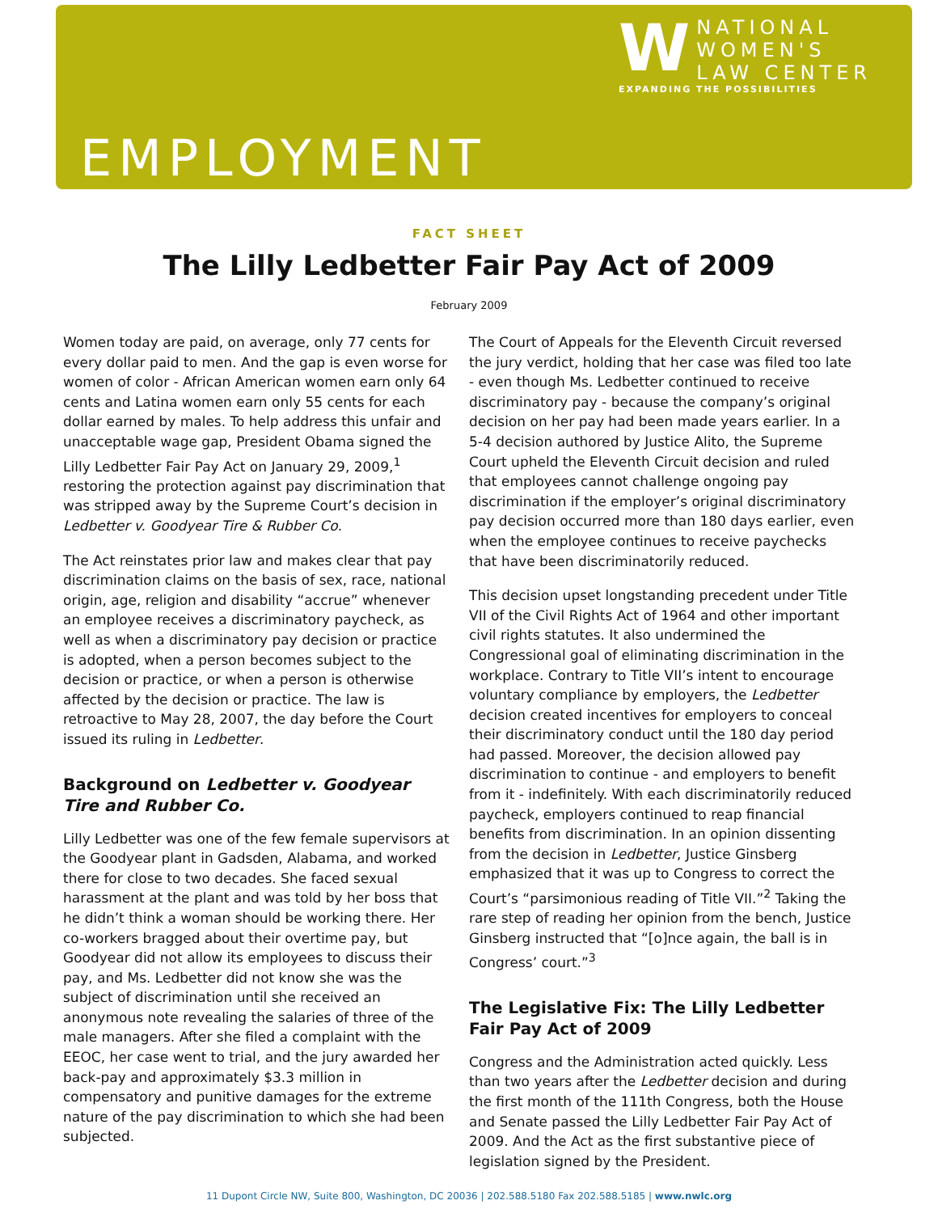W
NATIONAL
WOMEN'S
LAW CENTER
EXPANDING THE POSSIBILITIES
EMPLOYMENT
FACT SHEET
The Lilly Ledbetter Fair Pay Act of 2009
February 2009
Women today are paid, on average, only 77 cents for every dollar paid to men. And the gap is even worse for women of color - African American women earn only 64 cents and Latina women earn only 55 cents for each dollar earned by males. To help address this unfair and unacceptable wage gap, President Obama signed the Lilly Ledbetter Fair Pay Act on January 29, 2009,<sup>1</sup> restoring the protection against pay discrimination that was stripped away by the Supreme Court’s decision in Ledbetter v. Goodyear Tire & Rubber Co.
The Act reinstates prior law and makes clear that pay discrimination claims on the basis of sex, race, national origin, age, religion and disability “accrue” whenever an employee receives a discriminatory paycheck, as well as when a discriminatory pay decision or practice is adopted, when a person becomes subject to the decision or practice, or when a person is otherwise affected by the decision or practice. The law is retroactive to May 28, 2007, the day before the Court issued its ruling in Ledbetter.
Background on Ledbetter v. Goodyear Tire and Rubber Co.
Lilly Ledbetter was one of the few female supervisors at the Goodyear plant in Gadsden, Alabama, and worked there for close to two decades. She faced sexual harassment at the plant and was told by her boss that he didn’t think a woman should be working there. Her co-workers bragged about their overtime pay, but Goodyear did not allow its employees to discuss their pay, and Ms. Ledbetter did not know she was the subject of discrimination until she received an anonymous note revealing the salaries of three of the male managers. After she filed a complaint with the EEOC, her case went to trial, and the jury awarded her back-pay and approximately $3.3 million in compensatory and punitive damages for the extreme nature of the pay discrimination to which she had been subjected.
The Court of Appeals for the Eleventh Circuit reversed the jury verdict, holding that her case was filed too late - even though Ms. Ledbetter continued to receive discriminatory pay - because the company’s original decision on her pay had been made years earlier. In a 5-4 decision authored by Justice Alito, the Supreme Court upheld the Eleventh Circuit decision and ruled that employees cannot challenge ongoing pay discrimination if the employer’s original discriminatory pay decision occurred more than 180 days earlier, even when the employee continues to receive paychecks that have been discriminatorily reduced.
This decision upset longstanding precedent under Title VII of the Civil Rights Act of 1964 and other important civil rights statutes. It also undermined the Congressional goal of eliminating discrimination in the workplace. Contrary to Title VII’s intent to encourage voluntary compliance by employers, the Ledbetter decision created incentives for employers to conceal their discriminatory conduct until the 180 day period had passed. Moreover, the decision allowed pay discrimination to continue - and employers to benefit from it - indefinitely. With each discriminatorily reduced paycheck, employers continued to reap financial benefits from discrimination. In an opinion dissenting from the decision in Ledbetter, Justice Ginsberg emphasized that it was up to Congress to correct the Court’s “parsimonious reading of Title VII.”<sup>2</sup> Taking the rare step of reading her opinion from the bench, Justice Ginsberg instructed that “[o]nce again, the ball is in Congress’ court.”<sup>3</sup>
The Legislative Fix: The Lilly Ledbetter Fair Pay Act of 2009
Congress and the Administration acted quickly. Less than two years after the Ledbetter decision and during the first month of the 111th Congress, both the House and Senate passed the Lilly Ledbetter Fair Pay Act of 2009. And the Act as the first substantive piece of legislation signed by the President.
11 Dupont Circle NW, Suite 800, Washington, DC 20036 | 202.588.5180 Fax 202.588.5185 | www.nwlc.org